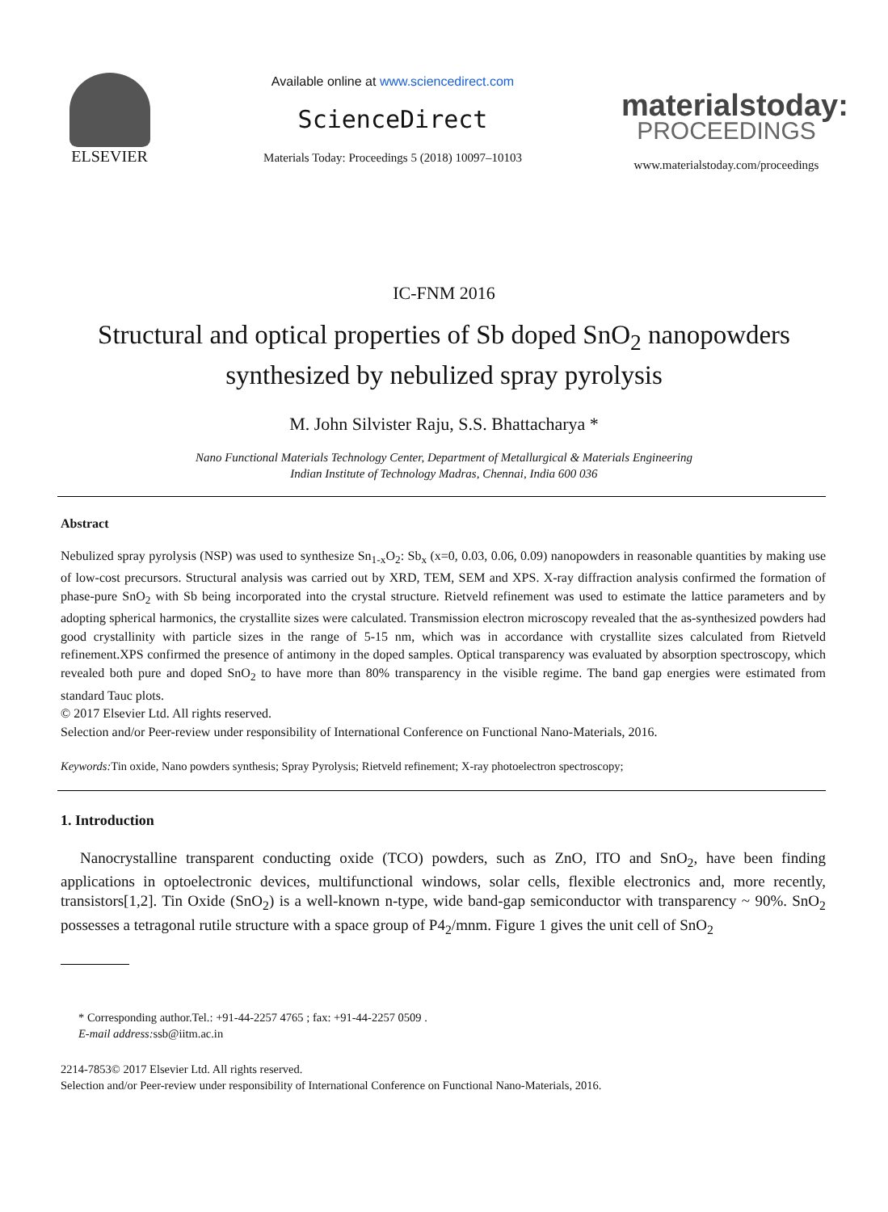ELSEVIER
Available online at www.sciencedirect.com
ScienceDirect
Materials Today: Proceedings 5 (2018) 10097–10103
materialstoday:
PROCEEDINGS
www.materialstoday.com/proceedings
IC-FNM 2016
Structural and optical properties of Sb doped SnO<sub>2</sub> nanopowders synthesized by nebulized spray pyrolysis
M. John Silvister Raju, S.S. Bhattacharya *
Nano Functional Materials Technology Center, Department of Metallurgical & Materials Engineering
Indian Institute of Technology Madras, Chennai, India 600 036
Abstract
Nebulized spray pyrolysis (NSP) was used to synthesize Sn<sub>1-x</sub>O<sub>2</sub>: Sb<sub>x</sub> (x=0, 0.03, 0.06, 0.09) nanopowders in reasonable quantities by making use of low-cost precursors. Structural analysis was carried out by XRD, TEM, SEM and XPS. X-ray diffraction analysis confirmed the formation of phase-pure SnO<sub>2</sub> with Sb being incorporated into the crystal structure. Rietveld refinement was used to estimate the lattice parameters and by adopting spherical harmonics, the crystallite sizes were calculated. Transmission electron microscopy revealed that the as-synthesized powders had good crystallinity with particle sizes in the range of 5-15 nm, which was in accordance with crystallite sizes calculated from Rietveld refinement.XPS confirmed the presence of antimony in the doped samples. Optical transparency was evaluated by absorption spectroscopy, which revealed both pure and doped SnO<sub>2</sub> to have more than 80% transparency in the visible regime. The band gap energies were estimated from standard Tauc plots.
© 2017 Elsevier Ltd. All rights reserved.
Selection and/or Peer-review under responsibility of International Conference on Functional Nano-Materials, 2016.
Keywords: Tin oxide, Nano powders synthesis; Spray Pyrolysis; Rietveld refinement; X-ray photoelectron spectroscopy;
1. Introduction
Nanocrystalline transparent conducting oxide (TCO) powders, such as ZnO, ITO and SnO<sub>2</sub>, have been finding applications in optoelectronic devices, multifunctional windows, solar cells, flexible electronics and, more recently, transistors[1,2]. Tin Oxide (SnO<sub>2</sub>) is a well-known n-type, wide band-gap semiconductor with transparency ~ 90%. SnO<sub>2</sub> possesses a tetragonal rutile structure with a space group of P4<sub>2</sub>/mnm. Figure 1 gives the unit cell of SnO<sub>2</sub>
* Corresponding author.Tel.: +91-44-2257 4765 ; fax: +91-44-2257 0509 .
E-mail address: ssb@iitm.ac.in
2214-7853© 2017 Elsevier Ltd. All rights reserved.
Selection and/or Peer-review under responsibility of International Conference on Functional Nano-Materials, 2016.